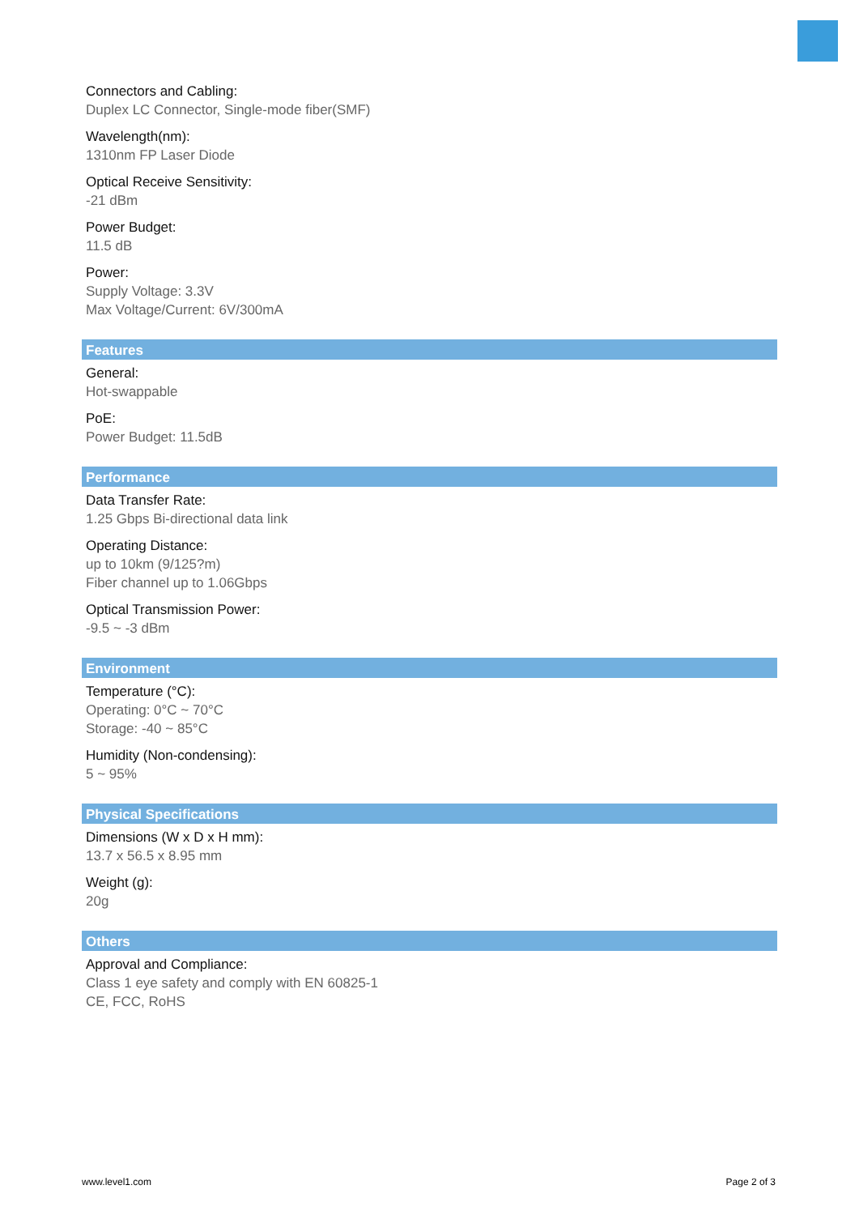Connectors and Cabling:
Duplex LC Connector, Single-mode fiber(SMF)
Wavelength(nm):
1310nm FP Laser Diode
Optical Receive Sensitivity:
-21 dBm
Power Budget:
11.5 dB
Power:
Supply Voltage: 3.3V
Max Voltage/Current: 6V/300mA
Features
General:
Hot-swappable
PoE:
Power Budget: 11.5dB
Performance
Data Transfer Rate:
1.25 Gbps Bi-directional data link
Operating Distance:
up to 10km (9/125?m)
Fiber channel up to 1.06Gbps
Optical Transmission Power:
-9.5 ~ -3 dBm
Environment
Temperature (°C):
Operating: 0°C ~ 70°C
Storage: -40 ~ 85°C
Humidity (Non-condensing):
5 ~ 95%
Physical Specifications
Dimensions (W x D x H mm):
13.7 x 56.5 x 8.95 mm
Weight (g):
20g
Others
Approval and Compliance:
Class 1 eye safety and comply with EN 60825-1
CE, FCC, RoHS
www.level1.com Page 2 of 3